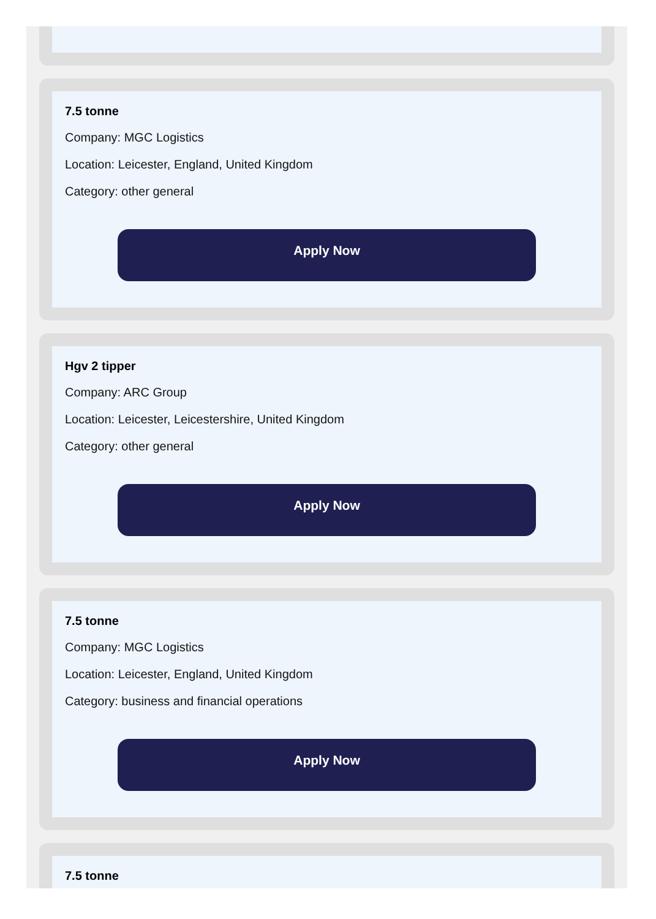7.5 tonne
Company: MGC Logistics
Location: Leicester, England, United Kingdom
Category: other general
Apply Now
Hgv 2 tipper
Company: ARC Group
Location: Leicester, Leicestershire, United Kingdom
Category: other general
Apply Now
7.5 tonne
Company: MGC Logistics
Location: Leicester, England, United Kingdom
Category: business and financial operations
Apply Now
7.5 tonne